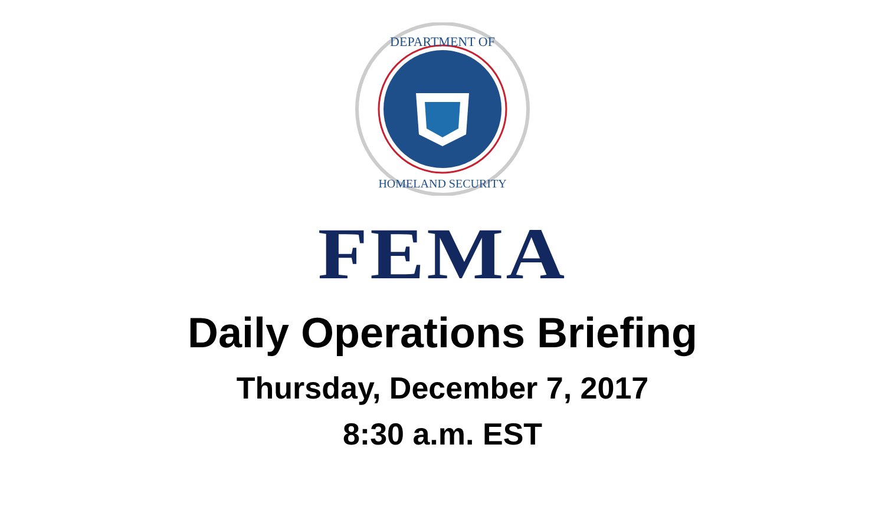DEPARTMENT OF
HOMELAND SECURITY
FEMA
Daily Operations Briefing
Thursday, December 7, 2017
8:30 a.m. EST